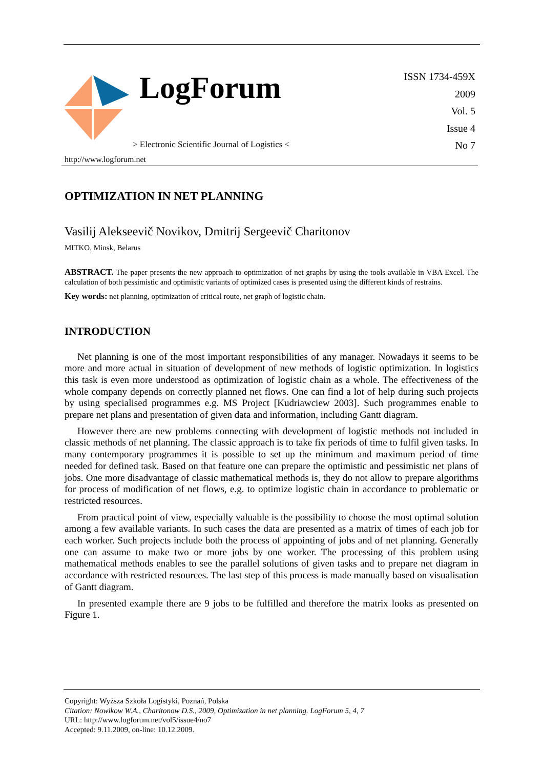LogForum
> Electronic Scientific Journal of Logistics <
http://www.logforum.net
ISSN 1734-459X
2009
Vol. 5
Issue 4
No 7
OPTIMIZATION IN NET PLANNING
Vasilij Alekseevič Novikov, Dmitrij Sergeevič Charitonov
MITKO, Minsk, Belarus
ABSTRACT. The paper presents the new approach to optimization of net graphs by using the tools available in VBA Excel. The calculation of both pessimistic and optimistic variants of optimized cases is presented using the different kinds of restrains.
Key words: net planning, optimization of critical route, net graph of logistic chain.
INTRODUCTION
Net planning is one of the most important responsibilities of any manager. Nowadays it seems to be more and more actual in situation of development of new methods of logistic optimization. In logistics this task is even more understood as optimization of logistic chain as a whole. The effectiveness of the whole company depends on correctly planned net flows. One can find a lot of help during such projects by using specialised programmes e.g. MS Project [Kudriawciew 2003]. Such programmes enable to prepare net plans and presentation of given data and information, including Gantt diagram.
However there are new problems connecting with development of logistic methods not included in classic methods of net planning. The classic approach is to take fix periods of time to fulfil given tasks. In many contemporary programmes it is possible to set up the minimum and maximum period of time needed for defined task. Based on that feature one can prepare the optimistic and pessimistic net plans of jobs. One more disadvantage of classic mathematical methods is, they do not allow to prepare algorithms for process of modification of net flows, e.g. to optimize logistic chain in accordance to problematic or restricted resources.
From practical point of view, especially valuable is the possibility to choose the most optimal solution among a few available variants. In such cases the data are presented as a matrix of times of each job for each worker. Such projects include both the process of appointing of jobs and of net planning. Generally one can assume to make two or more jobs by one worker. The processing of this problem using mathematical methods enables to see the parallel solutions of given tasks and to prepare net diagram in accordance with restricted resources. The last step of this process is made manually based on visualisation of Gantt diagram.
In presented example there are 9 jobs to be fulfilled and therefore the matrix looks as presented on Figure 1.
Copyright: Wyższa Szkoła Logistyki, Poznań, Polska
Citation: Nowikow W.A., Charitonow D.S., 2009, Optimization in net planning. LogForum 5, 4, 7
URL: http://www.logforum.net/vol5/issue4/no7
Accepted: 9.11.2009, on-line: 10.12.2009.